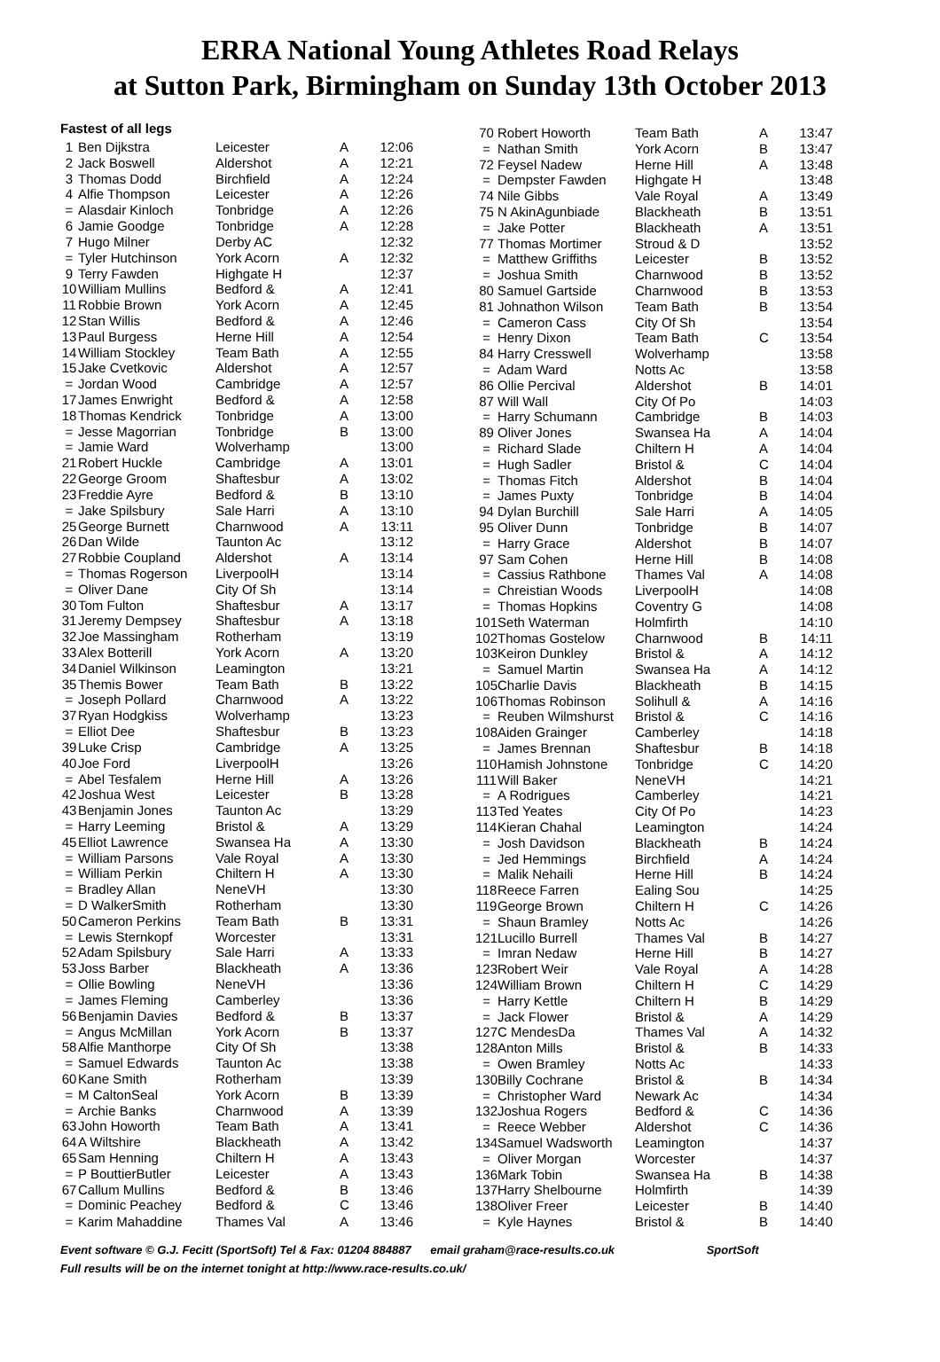ERRA National Young Athletes Road Relays
at Sutton Park, Birmingham on Sunday 13th October 2013
Fastest of all legs
| 1 | Ben Dijkstra | Leicester | A | 12:06 |
| 2 | Jack Boswell | Aldershot | A | 12:21 |
| 3 | Thomas Dodd | Birchfield | A | 12:24 |
| 4 | Alfie Thompson | Leicester | A | 12:26 |
| = | Alasdair Kinloch | Tonbridge | A | 12:26 |
| 6 | Jamie Goodge | Tonbridge | A | 12:28 |
| 7 | Hugo Milner | Derby AC | | 12:32 |
| = | Tyler Hutchinson | York Acorn | A | 12:32 |
| 9 | Terry Fawden | Highgate H | | 12:37 |
| 10 | William Mullins | Bedford & | A | 12:41 |
| 11 | Robbie Brown | York Acorn | A | 12:45 |
| 12 | Stan Willis | Bedford & | A | 12:46 |
| 13 | Paul Burgess | Herne Hill | A | 12:54 |
| 14 | William Stockley | Team Bath | A | 12:55 |
| 15 | Jake Cvetkovic | Aldershot | A | 12:57 |
| = | Jordan Wood | Cambridge | A | 12:57 |
| 17 | James Enwright | Bedford & | A | 12:58 |
| 18 | Thomas Kendrick | Tonbridge | A | 13:00 |
| = | Jesse Magorrian | Tonbridge | B | 13:00 |
| = | Jamie Ward | Wolverhamp | | 13:00 |
| 21 | Robert Huckle | Cambridge | A | 13:01 |
| 22 | George Groom | Shaftesbur | A | 13:02 |
| 23 | Freddie Ayre | Bedford & | B | 13:10 |
| = | Jake Spilsbury | Sale Harri | A | 13:10 |
| 25 | George Burnett | Charnwood | A | 13:11 |
| 26 | Dan Wilde | Taunton Ac | | 13:12 |
| 27 | Robbie Coupland | Aldershot | A | 13:14 |
| = | Thomas Rogerson | LiverpoolH | | 13:14 |
| = | Oliver Dane | City Of Sh | | 13:14 |
| 30 | Tom Fulton | Shaftesbur | A | 13:17 |
| 31 | Jeremy Dempsey | Shaftesbur | A | 13:18 |
| 32 | Joe Massingham | Rotherham | | 13:19 |
| 33 | Alex Botterill | York Acorn | A | 13:20 |
| 34 | Daniel Wilkinson | Leamington | | 13:21 |
| 35 | Themis Bower | Team Bath | B | 13:22 |
| = | Joseph Pollard | Charnwood | A | 13:22 |
| 37 | Ryan Hodgkiss | Wolverhamp | | 13:23 |
| = | Elliot Dee | Shaftesbur | B | 13:23 |
| 39 | Luke Crisp | Cambridge | A | 13:25 |
| 40 | Joe Ford | LiverpoolH | | 13:26 |
| = | Abel Tesfalem | Herne Hill | A | 13:26 |
| 42 | Joshua West | Leicester | B | 13:28 |
| 43 | Benjamin Jones | Taunton Ac | | 13:29 |
| = | Harry Leeming | Bristol & | A | 13:29 |
| 45 | Elliot Lawrence | Swansea Ha | A | 13:30 |
| = | William Parsons | Vale Royal | A | 13:30 |
| = | William Perkin | Chiltern H | A | 13:30 |
| = | Bradley Allan | NeneVH | | 13:30 |
| = | D WalkerSmith | Rotherham | | 13:30 |
| 50 | Cameron Perkins | Team Bath | B | 13:31 |
| = | Lewis Sternkopf | Worcester | | 13:31 |
| 52 | Adam Spilsbury | Sale Harri | A | 13:33 |
| 53 | Joss Barber | Blackheath | A | 13:36 |
| = | Ollie Bowling | NeneVH | | 13:36 |
| = | James Fleming | Camberley | | 13:36 |
| 56 | Benjamin Davies | Bedford & | B | 13:37 |
| = | Angus McMillan | York Acorn | B | 13:37 |
| 58 | Alfie Manthorpe | City Of Sh | | 13:38 |
| = | Samuel Edwards | Taunton Ac | | 13:38 |
| 60 | Kane Smith | Rotherham | | 13:39 |
| = | M CaltonSeal | York Acorn | B | 13:39 |
| = | Archie Banks | Charnwood | A | 13:39 |
| 63 | John Howorth | Team Bath | A | 13:41 |
| 64 | A Wiltshire | Blackheath | A | 13:42 |
| 65 | Sam Henning | Chiltern H | A | 13:43 |
| = | P BouttierButler | Leicester | A | 13:43 |
| 67 | Callum Mullins | Bedford & | B | 13:46 |
| = | Dominic Peachey | Bedford & | C | 13:46 |
| = | Karim Mahaddine | Thames Val | A | 13:46 |
| 70 | Robert Howorth | Team Bath | A | 13:47 |
| = | Nathan Smith | York Acorn | B | 13:47 |
| 72 | Feysel Nadew | Herne Hill | A | 13:48 |
| = | Dempster Fawden | Highgate H | | 13:48 |
| 74 | Nile Gibbs | Vale Royal | A | 13:49 |
| 75 | N AkinAgunbiade | Blackheath | B | 13:51 |
| = | Jake Potter | Blackheath | A | 13:51 |
| 77 | Thomas Mortimer | Stroud & D | | 13:52 |
| = | Matthew Griffiths | Leicester | B | 13:52 |
| = | Joshua Smith | Charnwood | B | 13:52 |
| 80 | Samuel Gartside | Charnwood | B | 13:53 |
| 81 | Johnathon Wilson | Team Bath | B | 13:54 |
| = | Cameron Cass | City Of Sh | | 13:54 |
| = | Henry Dixon | Team Bath | C | 13:54 |
| 84 | Harry Cresswell | Wolverhamp | | 13:58 |
| = | Adam Ward | Notts Ac | | 13:58 |
| 86 | Ollie Percival | Aldershot | B | 14:01 |
| 87 | Will Wall | City Of Po | | 14:03 |
| = | Harry Schumann | Cambridge | B | 14:03 |
| 89 | Oliver Jones | Swansea Ha | A | 14:04 |
| = | Richard Slade | Chiltern H | A | 14:04 |
| = | Hugh Sadler | Bristol & | C | 14:04 |
| = | Thomas Fitch | Aldershot | B | 14:04 |
| = | James Puxty | Tonbridge | B | 14:04 |
| 94 | Dylan Burchill | Sale Harri | A | 14:05 |
| 95 | Oliver Dunn | Tonbridge | B | 14:07 |
| = | Harry Grace | Aldershot | B | 14:07 |
| 97 | Sam Cohen | Herne Hill | B | 14:08 |
| = | Cassius Rathbone | Thames Val | A | 14:08 |
| = | Chreistian Woods | LiverpoolH | | 14:08 |
| = | Thomas Hopkins | Coventry G | | 14:08 |
| 101 | Seth Waterman | Holmfirth | | 14:10 |
| 102 | Thomas Gostelow | Charnwood | B | 14:11 |
| 103 | Keiron Dunkley | Bristol & | A | 14:12 |
| = | Samuel Martin | Swansea Ha | A | 14:12 |
| 105 | Charlie Davis | Blackheath | B | 14:15 |
| 106 | Thomas Robinson | Solihull & | A | 14:16 |
| = | Reuben Wilmshurst | Bristol & | C | 14:16 |
| 108 | Aiden Grainger | Camberley | | 14:18 |
| = | James Brennan | Shaftesbur | B | 14:18 |
| 110 | Hamish Johnstone | Tonbridge | C | 14:20 |
| 111 | Will Baker | NeneVH | | 14:21 |
| = | A Rodrigues | Camberley | | 14:21 |
| 113 | Ted Yeates | City Of Po | | 14:23 |
| 114 | Kieran Chahal | Leamington | | 14:24 |
| = | Josh Davidson | Blackheath | B | 14:24 |
| = | Jed Hemmings | Birchfield | A | 14:24 |
| = | Malik Nehaili | Herne Hill | B | 14:24 |
| 118 | Reece Farren | Ealing Sou | | 14:25 |
| 119 | George Brown | Chiltern H | C | 14:26 |
| = | Shaun Bramley | Notts Ac | | 14:26 |
| 121 | Lucillo Burrell | Thames Val | B | 14:27 |
| = | Imran Nedaw | Herne Hill | B | 14:27 |
| 123 | Robert Weir | Vale Royal | A | 14:28 |
| 124 | William Brown | Chiltern H | C | 14:29 |
| = | Harry Kettle | Chiltern H | B | 14:29 |
| = | Jack Flower | Bristol & | A | 14:29 |
| 127 | C MendesDa | Thames Val | A | 14:32 |
| 128 | Anton Mills | Bristol & | B | 14:33 |
| = | Owen Bramley | Notts Ac | | 14:33 |
| 130 | Billy Cochrane | Bristol & | B | 14:34 |
| = | Christopher Ward | Newark Ac | | 14:34 |
| 132 | Joshua Rogers | Bedford & | C | 14:36 |
| = | Reece Webber | Aldershot | C | 14:36 |
| 134 | Samuel Wadsworth | Leamington | | 14:37 |
| = | Oliver Morgan | Worcester | | 14:37 |
| 136 | Mark Tobin | Swansea Ha | B | 14:38 |
| 137 | Harry Shelbourne | Holmfirth | | 14:39 |
| 138 | Oliver Freer | Leicester | B | 14:40 |
| = | Kyle Haynes | Bristol & | B | 14:40 |
Event software © G.J. Fecitt (SportSoft) Tel & Fax: 01204 884887 email graham@race-results.co.uk SportSoft
Full results will be on the internet tonight at http://www.race-results.co.uk/